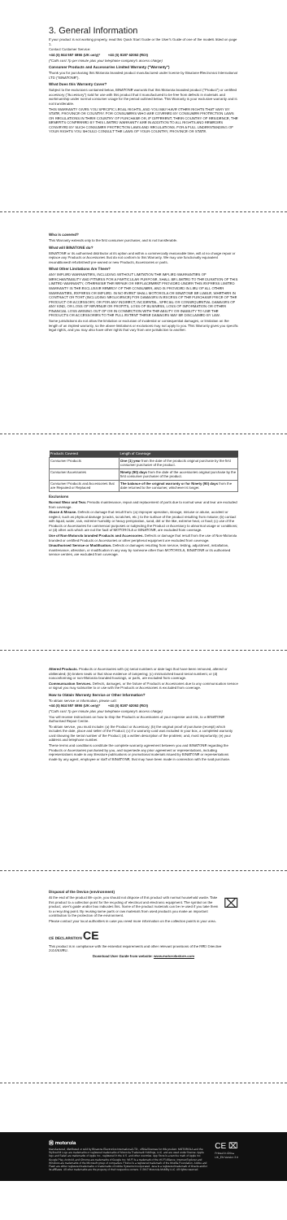3. General Information
If your product is not working properly, read this Quick Start Guide or the User's Guide of one of the models listed on page 1.
Contact Customer Service:
+44 (0) 844 557 0890 (UK only)* +44 (0) 8187 62092 (ROI)
(*Calls cost 7p per minute plus your telephone company's access charge)
Consumer Products and Accessories Limited Warranty ("Warranty")
Thank you for purchasing this Motorola branded product manufactured under license by Binatone Electronics International LTD ("BINATONE").
What Does this Warranty Cover?
Subject to the exclusions contained below, BINATONE warrants that this Motorola branded product ("Product") or certified accessory ("Accessory") sold for use with this product that it manufactured to be free from defects in materials and workmanship under normal consumer usage for the period outlined below. This Warranty is your exclusive warranty and is not transferable.
THIS WARRANTY GIVES YOU SPECIFIC LEGAL RIGHTS, AND YOU MAY HAVE OTHER RIGHTS THAT VARY BY STATE, PROVINCE OR COUNTRY. FOR CONSUMERS WHO ARE COVERED BY CONSUMER PROTECTION LAWS OR REGULATIONS IN THEIR COUNTRY OF PURCHASE OR, IF DIFFERENT, THEIR COUNTRY OF RESIDENCE, THE BENEFITS CONFERRED BY THIS LIMITED WARRANTY ARE IN ADDITION TO ALL RIGHTS AND REMEDIES CONVEYED BY SUCH CONSUMER PROTECTION LAWS AND REGULATIONS. FOR A FULL UNDERSTANDING OF YOUR RIGHTS YOU SHOULD CONSULT THE LAWS OF YOUR COUNTRY, PROVINCE OR STATE.
Who is covered?
This Warranty extends only to the first consumer purchaser, and is not transferable.
What will BINATONE do?
BINATONE or its authorised distributor at its option and within a commercially reasonable time, will at no charge repair or replace any Products or Accessories that do not conform to this Warranty. We may use functionally equivalent reconditioned/ refurbished/ pre-owned or new Products, Accessories or parts.
What Other Limitations Are There?
ANY IMPLIED WARRANTIES, INCLUDING WITHOUT LIMITATION THE IMPLIED WARRANTIES OF MERCHANTABILITY AND FITNESS FOR A PARTICULAR PURPOSE, SHALL BE LIMITED TO THE DURATION OF THIS LIMITED WARRANTY, OTHERWISE THE REPAIR OR REPLACEMENT PROVIDED UNDER THIS EXPRESS LIMITED WARRANTY IS THE EXCLUSIVE REMEDY OF THE CONSUMER, AND IS PROVIDED IN LIEU OF ALL OTHER WARRANTIES, EXPRESS OR IMPLIED. IN NO EVENT SHALL MOTOROLA OR BINATONE BE LIABLE, WHETHER IN CONTRACT OR TORT (INCLUDING NEGLIGENCE) FOR DAMAGES IN EXCESS OF THE PURCHASE PRICE OF THE PRODUCT OR ACCESSORY, OR FOR ANY INDIRECT, INCIDENTAL, SPECIAL OR CONSEQUENTIAL DAMAGES OF ANY KIND, OR LOSS OF REVENUE OR PROFITS, LOSS OF BUSINESS, LOSS OF INFORMATION OR OTHER FINANCIAL LOSS ARISING OUT OF OR IN CONNECTION WITH THE ABILITY OR INABILITY TO USE THE PRODUCTS OR ACCESSORIES TO THE FULL EXTENT THESE DAMAGES MAY BE DISCLAIMED BY LAW.
Some jurisdictions do not allow the limitation or exclusion of incidental or consequential damages, or limitation on the length of an implied warranty, so the above limitations or exclusions may not apply to you. This Warranty gives you specific legal rights, and you may also have other rights that vary from one jurisdiction to another.
| Products Covered | Length of Coverage |
| --- | --- |
| Consumer Products | One (1) year from the date of the products original purchase by the first consumer purchaser of the product. |
| Consumer Accessories | Ninety (90) days from the date of the accessories original purchase by the first consumer purchaser of the product. |
| Consumer Products and Accessories that are Repaired or Replaced | The balance of the original warranty or for Ninety (90) days from the date returned to the consumer, whichever is longer. |
Exclusions
Normal Wear and Tear. Periodic maintenance, repair and replacement of parts due to normal wear and tear are excluded from coverage.
Abuse & Misuse. Defects or damage that result from: (a) improper operation, storage, misuse or abuse, accident or neglect, such as physical damage (cracks, scratches, etc.) to the surface of the product resulting from misuse; (b) contact with liquid, water, rain, extreme humidity or heavy perspiration, sand, dirt or the like, extreme heat, or food; (c) use of the Products or Accessories for commercial purposes or subjecting the Product or Accessory to abnormal usage or conditions; or (d) other acts which are not the fault of MOTOROLA or BINATONE, are excluded from coverage.
Use of Non-Motorola branded Products and Accessories. Defects or damage that result from the use of Non-Motorola branded or certified Products or Accessories or other peripheral equipment are excluded from coverage.
Unauthorised Service or Modification. Defects or damages resulting from service, testing, adjustment, installation, maintenance, alteration, or modification in any way by someone other than MOTOROLA, BINATONE or its authorised service centres, are excluded from coverage.
Altered Products. Products or Accessories with (a) serial numbers or date tags that have been removed, altered or obliterated; (b) broken seals or that show evidence of tampering; (c) mismatched board serial numbers; or (d) nonconforming or non-Motorola branded housings, or parts, are excluded from coverage.
Communication Services. Defects, damages, or the failure of Products or Accessories due to any communication service or signal you may subscribe to or use with the Products or Accessories is excluded from coverage.
How to Obtain Warranty Service or Other Information?
To obtain service or information, please call:
+44 (0) 844 557 0890 (UK only)* +44 (0) 8187 62092 (ROI)
(*Calls cost 7p per minute plus your telephone company's access charge)
You will receive instructions on how to ship the Products or Accessories at your expense and risk, to a BINATONE Authorised Repair Centre.
To obtain service, you must include: (a) the Product or Accessory; (b) the original proof of purchase (receipt) which includes the date, place and seller of the Product; (c) if a warranty card was included in your box, a completed warranty card showing the serial number of the Product; (d) a written description of the problem; and, most importantly; (e) your address and telephone number.
These terms and conditions constitute the complete warranty agreement between you and BINATONE regarding the Products or Accessories purchased by you, and supersede any prior agreement or representations, including representations made in any literature publications or promotional materials issued by BINATONE or representations made by any agent, employee or staff of BINATONE, that may have been made in connection with the said purchase.
Disposal of the Device (environment)
At the end of the product life cycle, you should not dispose of this product with normal household waste. Take this product to a collection point for the recycling of electrical and electronic equipment. The symbol on the product, user's guide and/or box indicates this. Some of the product materials can be re-used if you take them to a recycling point. By reusing some parts or raw materials from used products you make an important contribution to the protection of the environment.
⌧
Please contact your local authorities in case you need more information on the collection points in your area.
CE DECLARATION CE
This product is in compliance with the essential requirements and other relevant provisions of the RED Directive 2014/53/EU.
Download User Guide from website: www.motorolastore.com
Ⓜ motorola
Manufactured, distributed or sold by Binatone Electronics International LTD., official licensee for this product. MOTOROLA and the Stylized M Logo are trademarks or registered trademarks of Motorola Trademark Holdings, LLC. and are used under license. Apple logo and Safari are trademarks of Apple Inc., registered in the U.S. and other countries. App Store is a service mark of Apple Inc. Google Play, Android, and Chrome are trademarks of Google Inc. Wi-Fi is a trademark of the Wi-Fi Alliance. Internet Explorer and Windows are trademarks of the Microsoft group of companies. Firefox is a registered trademark of the Mozilla Foundation. Adobe and Flash are either registered trademarks or trademarks of Adobe Systems Incorporated. Java is a registered trademark of Oracle and/or its affiliates. All other trademarks are the property of their respective owners. © 2017 Motorola Mobility LLC. All rights reserved.
CE ⌧
Printed in China
UK_EN Version 3.0